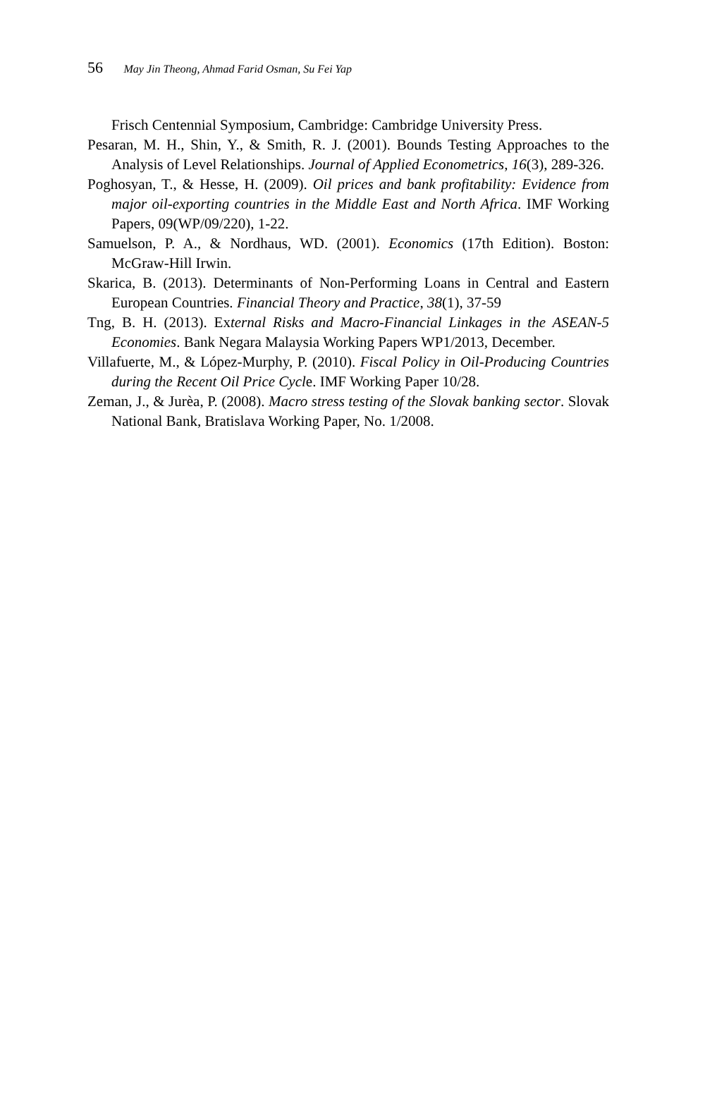56 May Jin Theong, Ahmad Farid Osman, Su Fei Yap
Frisch Centennial Symposium, Cambridge: Cambridge University Press.
Pesaran, M. H., Shin, Y., & Smith, R. J. (2001). Bounds Testing Approaches to the Analysis of Level Relationships. Journal of Applied Econometrics, 16(3), 289-326.
Poghosyan, T., & Hesse, H. (2009). Oil prices and bank profitability: Evidence from major oil-exporting countries in the Middle East and North Africa. IMF Working Papers, 09(WP/09/220), 1-22.
Samuelson, P. A., & Nordhaus, WD. (2001). Economics (17th Edition). Boston: McGraw-Hill Irwin.
Skarica, B. (2013). Determinants of Non-Performing Loans in Central and Eastern European Countries. Financial Theory and Practice, 38(1), 37-59
Tng, B. H. (2013). External Risks and Macro-Financial Linkages in the ASEAN-5 Economies. Bank Negara Malaysia Working Papers WP1/2013, December.
Villafuerte, M., & López-Murphy, P. (2010). Fiscal Policy in Oil-Producing Countries during the Recent Oil Price Cycle. IMF Working Paper 10/28.
Zeman, J., & Jurèa, P. (2008). Macro stress testing of the Slovak banking sector. Slovak National Bank, Bratislava Working Paper, No. 1/2008.